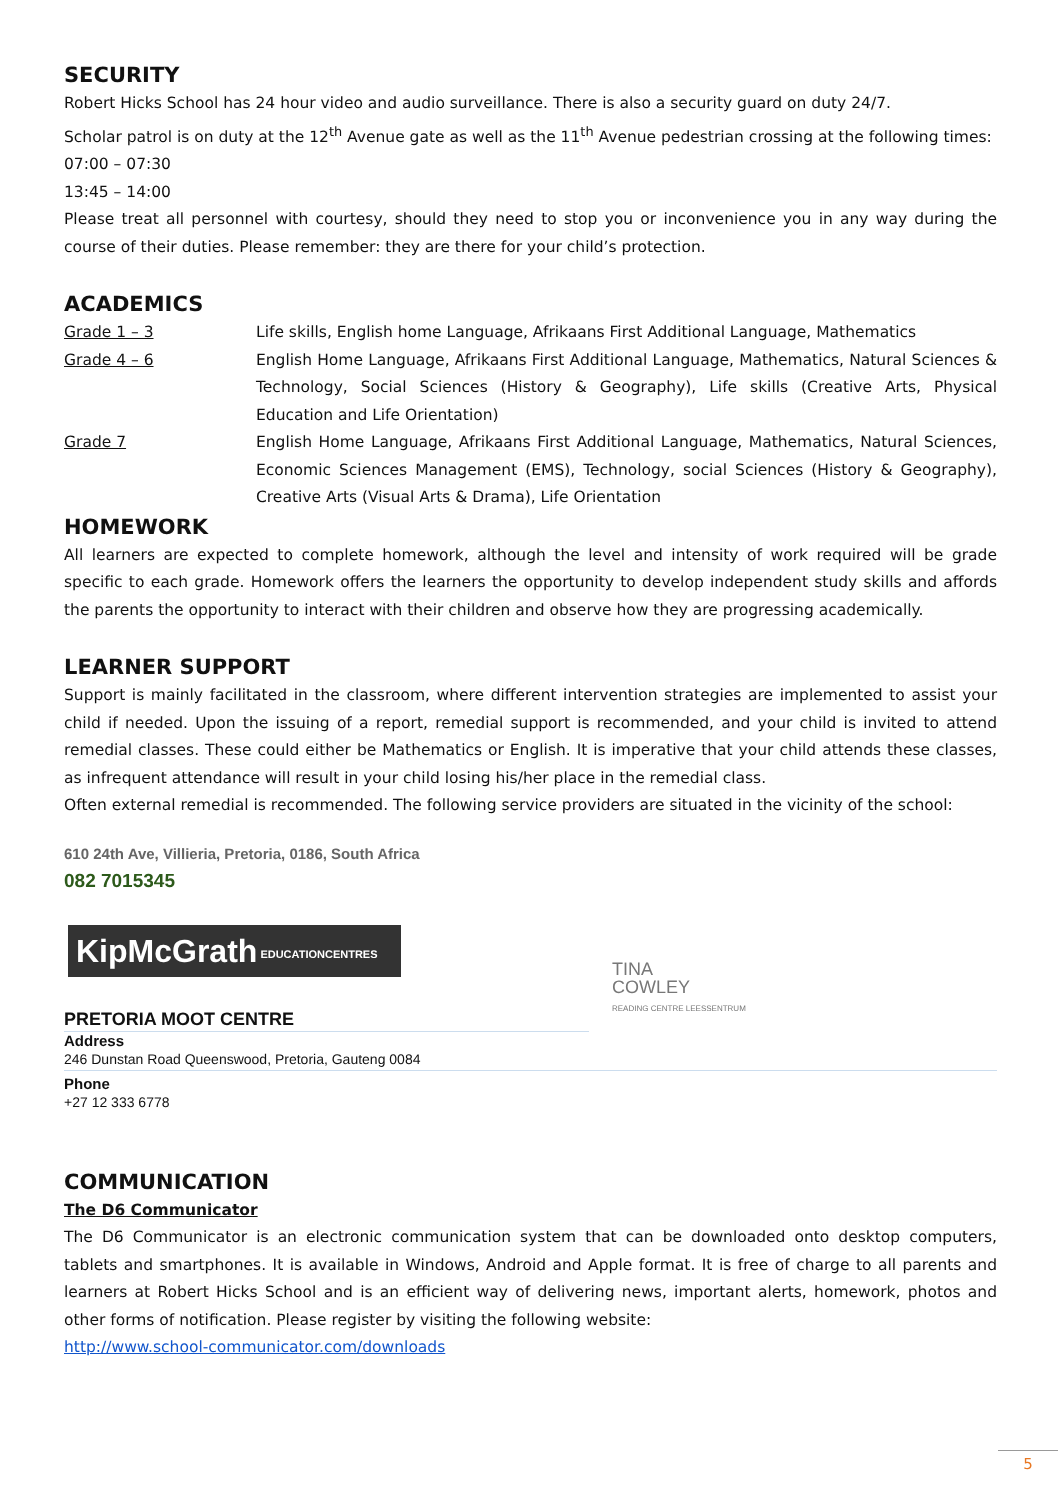SECURITY
Robert Hicks School has 24 hour video and audio surveillance. There is also a security guard on duty 24/7.
Scholar patrol is on duty at the 12<sup>th</sup> Avenue gate as well as the 11<sup>th</sup> Avenue pedestrian crossing at the following times:
07:00 – 07:30
13:45 – 14:00
Please treat all personnel with courtesy, should they need to stop you or inconvenience you in any way during the course of their duties. Please remember: they are there for your child’s protection.
ACADEMICS
| Grade 1 – 3 | Life skills, English home Language, Afrikaans First Additional Language, Mathematics |
| Grade 4 – 6 | English Home Language, Afrikaans First Additional Language, Mathematics, Natural Sciences & Technology, Social Sciences (History & Geography), Life skills (Creative Arts, Physical Education and Life Orientation) |
| Grade 7 | English Home Language, Afrikaans First Additional Language, Mathematics, Natural Sciences, Economic Sciences Management (EMS), Technology, social Sciences (History & Geography), Creative Arts (Visual Arts & Drama), Life Orientation |
HOMEWORK
All learners are expected to complete homework, although the level and intensity of work required will be grade specific to each grade. Homework offers the learners the opportunity to develop independent study skills and affords the parents the opportunity to interact with their children and observe how they are progressing academically.
LEARNER SUPPORT
Support is mainly facilitated in the classroom, where different intervention strategies are implemented to assist your child if needed. Upon the issuing of a report, remedial support is recommended, and your child is invited to attend remedial classes. These could either be Mathematics or English. It is imperative that your child attends these classes, as infrequent attendance will result in your child losing his/her place in the remedial class.
Often external remedial is recommended. The following service providers are situated in the vicinity of the school:
610 24th Ave, Villieria, Pretoria, 0186, South Africa
082 7015345
KipMcGrath EDUCATIONCENTRES
PRETORIA MOOT CENTRE
Address
246 Dunstan Road Queenswood, Pretoria, Gauteng 0084
Phone
+27 12 333 6778
COMMUNICATION
The D6 Communicator
The D6 Communicator is an electronic communication system that can be downloaded onto desktop computers, tablets and smartphones. It is available in Windows, Android and Apple format. It is free of charge to all parents and learners at Robert Hicks School and is an efficient way of delivering news, important alerts, homework, photos and other forms of notification. Please register by visiting the following website:
http://www.school-communicator.com/downloads
TINA
COWLEY
READING CENTRE LEESSENTRUM
5